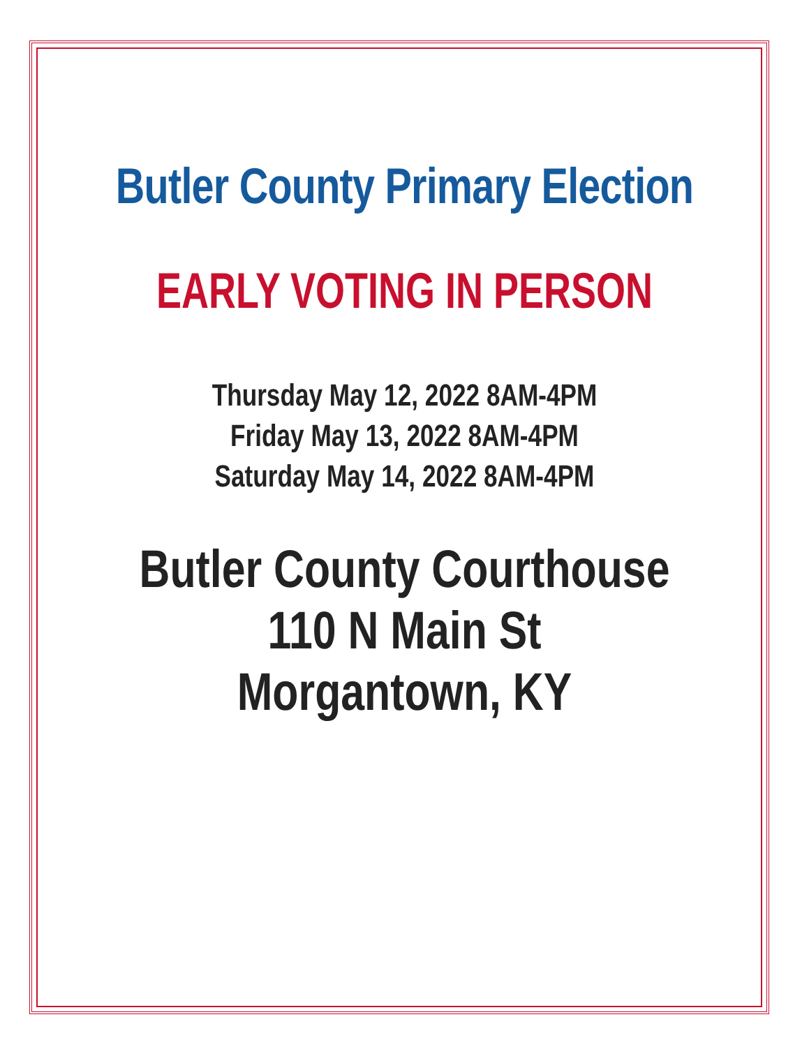Butler County Primary Election
EARLY VOTING IN PERSON
Thursday May 12, 2022 8AM-4PM
Friday May 13, 2022 8AM-4PM
Saturday May 14, 2022 8AM-4PM
Butler County Courthouse
110 N Main St
Morgantown, KY